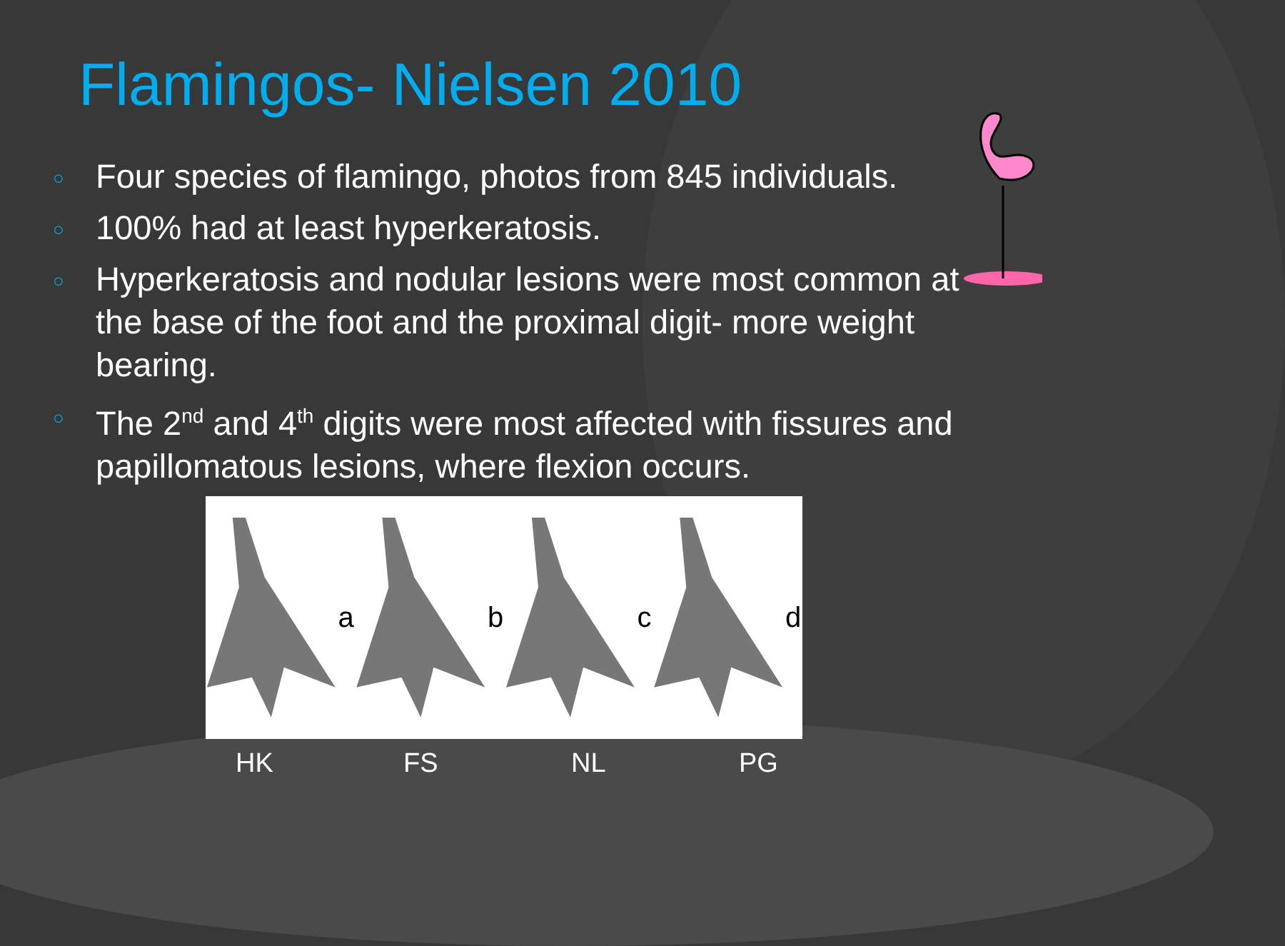Flamingos- Nielsen 2010
○ Four species of flamingo, photos from 845 individuals.
○ 100% had at least hyperkeratosis.
○ Hyperkeratosis and nodular lesions were most common at the base of the foot and the proximal digit- more weight bearing.
○ The 2<sup>nd</sup> and 4<sup>th</sup> digits were most affected with fissures and papillomatous lesions, where flexion occurs.
a b c d
HK FS NL PG